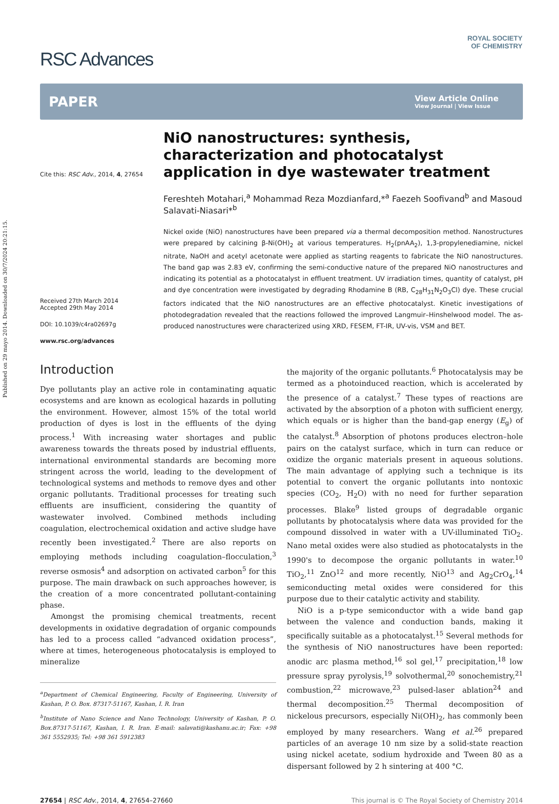Published on 29 mayo 2014. Downloaded on 30/7/2024 20:21:15.
ROYAL SOCIETY
OF CHEMISTRY
RSC Advances
PAPER View Article Online
View Journal | View Issue
Cite this: RSC Adv., 2014, 4, 27654
Received 27th March 2014
Accepted 29th May 2014
DOI: 10.1039/c4ra02697g
www.rsc.org/advances
NiO nanostructures: synthesis, characterization and photocatalyst application in dye wastewater treatment
Fereshteh Motahari,<sup>a</sup> Mohammad Reza Mozdianfard,*<sup>a</sup> Faezeh Soofivand<sup>b</sup> and Masoud Salavati-Niasari*<sup>b</sup>
Nickel oxide (NiO) nanostructures have been prepared via a thermal decomposition method. Nanostructures were prepared by calcining β-Ni(OH)<sub>2</sub> at various temperatures. H<sub>2</sub>(pnAA<sub>2</sub>), 1,3-propylenediamine, nickel nitrate, NaOH and acetyl acetonate were applied as starting reagents to fabricate the NiO nanostructures. The band gap was 2.83 eV, confirming the semi-conductive nature of the prepared NiO nanostructures and indicating its potential as a photocatalyst in effluent treatment. UV irradiation times, quantity of catalyst, pH and dye concentration were investigated by degrading Rhodamine B (RB, C<sub>28</sub>H<sub>31</sub>N<sub>2</sub>O<sub>3</sub>Cl) dye. These crucial factors indicated that the NiO nanostructures are an effective photocatalyst. Kinetic investigations of photodegradation revealed that the reactions followed the improved Langmuir–Hinshelwood model. The as-produced nanostructures were characterized using XRD, FESEM, FT-IR, UV-vis, VSM and BET.
Introduction
Dye pollutants play an active role in contaminating aquatic ecosystems and are known as ecological hazards in polluting the environment. However, almost 15% of the total world production of dyes is lost in the effluents of the dying process.<sup>1</sup> With increasing water shortages and public awareness towards the threats posed by industrial effluents, international environmental standards are becoming more stringent across the world, leading to the development of technological systems and methods to remove dyes and other organic pollutants. Traditional processes for treating such effluents are insufficient, considering the quantity of wastewater involved. Combined methods including coagulation, electrochemical oxidation and active sludge have recently been investigated.<sup>2</sup> There are also reports on employing methods including coagulation–flocculation,<sup>3</sup> reverse osmosis<sup>4</sup> and adsorption on activated carbon<sup>5</sup> for this purpose. The main drawback on such approaches however, is the creation of a more concentrated pollutant-containing phase.
Amongst the promising chemical treatments, recent developments in oxidative degradation of organic compounds has led to a process called “advanced oxidation process”, where at times, heterogeneous photocatalysis is employed to mineralize
<sup>a</sup> Department of Chemical Engineering, Faculty of Engineering, University of Kashan, P. O. Box. 87317-51167, Kashan, I. R. Iran
<sup>b</sup> Institute of Nano Science and Nano Technology, University of Kashan, P. O. Box.87317-51167, Kashan, I. R. Iran. E-mail: salavati@kashanu.ac.ir; Fax: +98 361 5552935; Tel: +98 361 5912383
the majority of the organic pollutants.<sup>6</sup> Photocatalysis may be termed as a photoinduced reaction, which is accelerated by the presence of a catalyst.<sup>7</sup> These types of reactions are activated by the absorption of a photon with sufficient energy, which equals or is higher than the band-gap energy (E<sub>g</sub>) of the catalyst.<sup>8</sup> Absorption of photons produces electron–hole pairs on the catalyst surface, which in turn can reduce or oxidize the organic materials present in aqueous solutions. The main advantage of applying such a technique is its potential to convert the organic pollutants into nontoxic species (CO<sub>2</sub>, H<sub>2</sub>O) with no need for further separation processes. Blake<sup>9</sup> listed groups of degradable organic pollutants by photocatalysis where data was provided for the compound dissolved in water with a UV-illuminated TiO<sub>2</sub>. Nano metal oxides were also studied as photocatalysts in the 1990's to decompose the organic pollutants in water.<sup>10</sup> TiO<sub>2</sub>,<sup>11</sup> ZnO<sup>12</sup> and more recently, NiO<sup>13</sup> and Ag<sub>2</sub>CrO<sub>4</sub>,<sup>14</sup> semiconducting metal oxides were considered for this purpose due to their catalytic activity and stability.
NiO is a p-type semiconductor with a wide band gap between the valence and conduction bands, making it specifically suitable as a photocatalyst.<sup>15</sup> Several methods for the synthesis of NiO nanostructures have been reported: anodic arc plasma method,<sup>16</sup> sol gel,<sup>17</sup> precipitation,<sup>18</sup> low pressure spray pyrolysis,<sup>19</sup> solvothermal,<sup>20</sup> sonochemistry,<sup>21</sup> combustion,<sup>22</sup> microwave,<sup>23</sup> pulsed-laser ablation<sup>24</sup> and thermal decomposition.<sup>25</sup> Thermal decomposition of nickelous precursors, especially Ni(OH)<sub>2</sub>, has commonly been employed by many researchers. Wang et al.<sup>26</sup> prepared particles of an average 10 nm size by a solid-state reaction using nickel acetate, sodium hydroxide and Tween 80 as a dispersant followed by 2 h sintering at 400 °C.
27654 | RSC Adv., 2014, 4, 27654–27660 This journal is © The Royal Society of Chemistry 2014